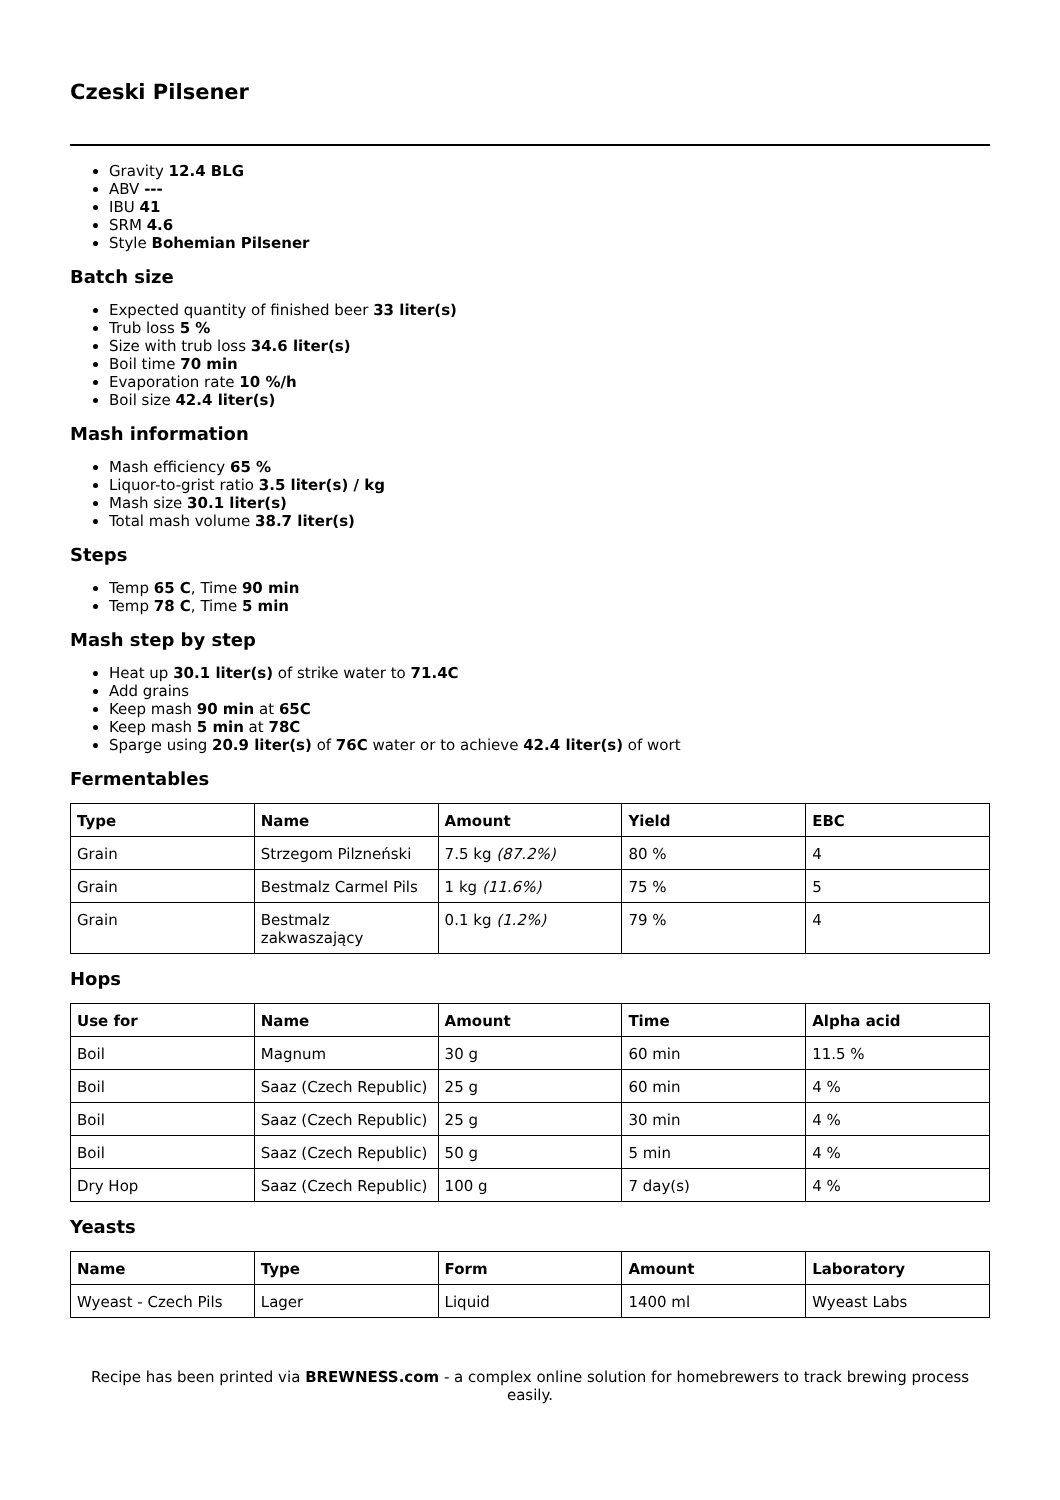Czeski Pilsener
Gravity 12.4 BLG
ABV ---
IBU 41
SRM 4.6
Style Bohemian Pilsener
Batch size
Expected quantity of finished beer 33 liter(s)
Trub loss 5 %
Size with trub loss 34.6 liter(s)
Boil time 70 min
Evaporation rate 10 %/h
Boil size 42.4 liter(s)
Mash information
Mash efficiency 65 %
Liquor-to-grist ratio 3.5 liter(s) / kg
Mash size 30.1 liter(s)
Total mash volume 38.7 liter(s)
Steps
Temp 65 C, Time 90 min
Temp 78 C, Time 5 min
Mash step by step
Heat up 30.1 liter(s) of strike water to 71.4C
Add grains
Keep mash 90 min at 65C
Keep mash 5 min at 78C
Sparge using 20.9 liter(s) of 76C water or to achieve 42.4 liter(s) of wort
Fermentables
| Type | Name | Amount | Yield | EBC |
| --- | --- | --- | --- | --- |
| Grain | Strzegom Pilzneński | 7.5 kg (87.2%) | 80 % | 4 |
| Grain | Bestmalz Carmel Pils | 1 kg (11.6%) | 75 % | 5 |
| Grain | Bestmalz zakwaszający | 0.1 kg (1.2%) | 79 % | 4 |
Hops
| Use for | Name | Amount | Time | Alpha acid |
| --- | --- | --- | --- | --- |
| Boil | Magnum | 30 g | 60 min | 11.5 % |
| Boil | Saaz (Czech Republic) | 25 g | 60 min | 4 % |
| Boil | Saaz (Czech Republic) | 25 g | 30 min | 4 % |
| Boil | Saaz (Czech Republic) | 50 g | 5 min | 4 % |
| Dry Hop | Saaz (Czech Republic) | 100 g | 7 day(s) | 4 % |
Yeasts
| Name | Type | Form | Amount | Laboratory |
| --- | --- | --- | --- | --- |
| Wyeast - Czech Pils | Lager | Liquid | 1400 ml | Wyeast Labs |
Recipe has been printed via BREWNESS.com - a complex online solution for homebrewers to track brewing process easily.